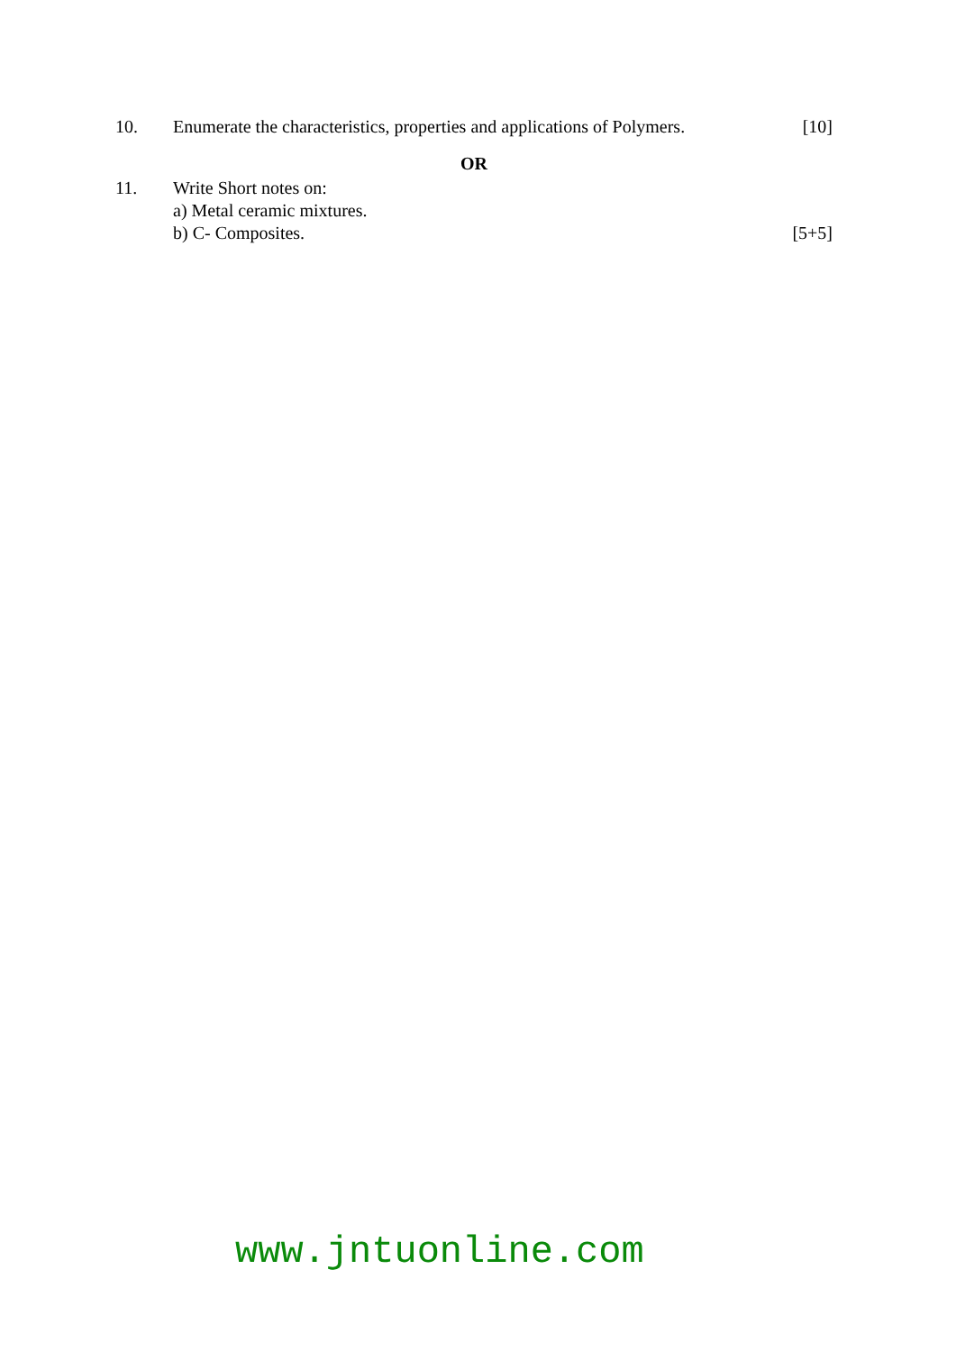10. Enumerate the characteristics, properties and applications of Polymers. [10]
OR
11. Write Short notes on:
a) Metal ceramic mixtures.
b) C- Composites. [5+5]
www.jntuonline.com